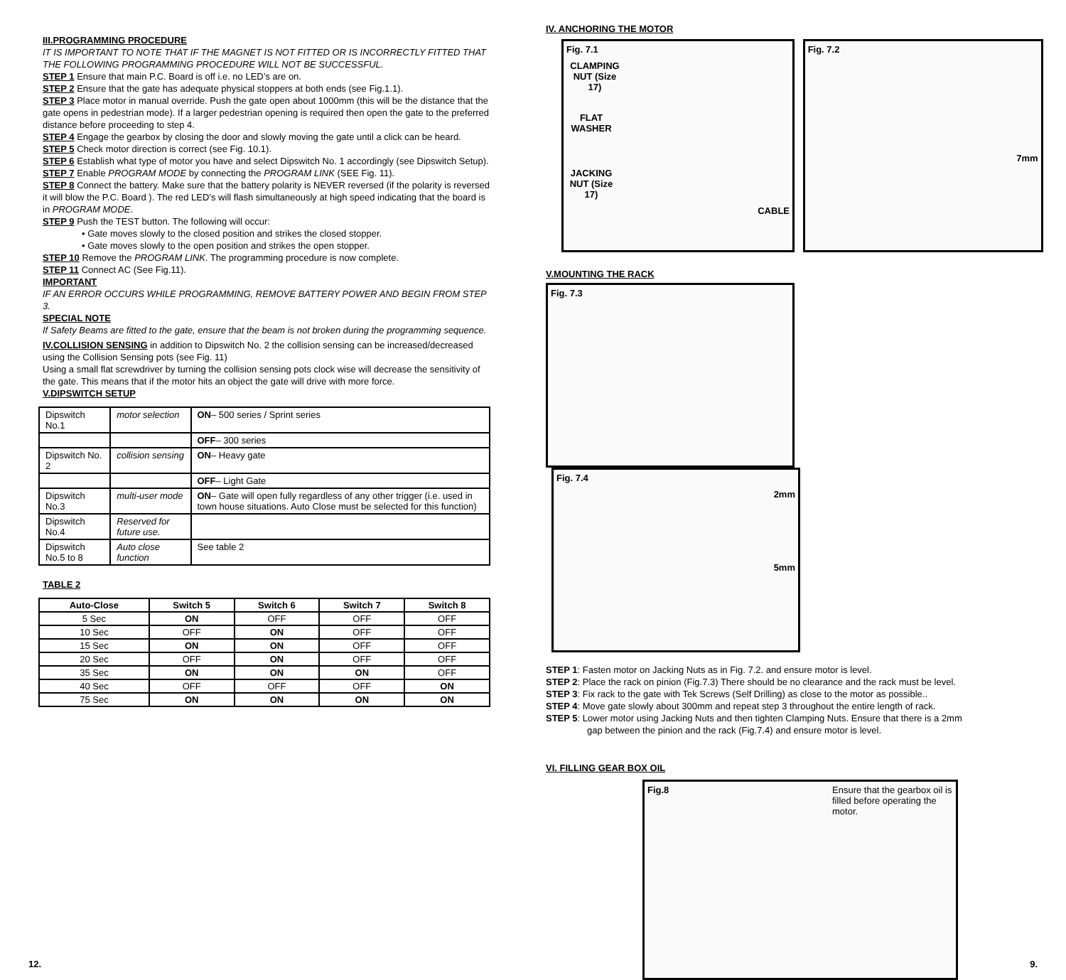III.PROGRAMMING PROCEDURE
IT IS IMPORTANT TO NOTE THAT IF THE MAGNET IS NOT FITTED OR IS INCORRECTLY FITTED THAT THE FOLLOWING PROGRAMMING PROCEDURE WILL NOT BE SUCCESSFUL.
STEP 1 Ensure that main P.C. Board is off i.e. no LED’s are on.
STEP 2 Ensure that the gate has adequate physical stoppers at both ends (see Fig.1.1).
STEP 3 Place motor in manual override. Push the gate open about 1000mm (this will be the distance that the gate opens in pedestrian mode). If a larger pedestrian opening is required then open the gate to the preferred distance before proceeding to step 4.
STEP 4 Engage the gearbox by closing the door and slowly moving the gate until a click can be heard.
STEP 5 Check motor direction is correct (see Fig. 10.1).
STEP 6 Establish what type of motor you have and select Dipswitch No. 1 accordingly (see Dipswitch Setup).
STEP 7 Enable PROGRAM MODE by connecting the PROGRAM LINK (SEE Fig. 11).
STEP 8 Connect the battery. Make sure that the battery polarity is NEVER reversed (if the polarity is reversed it will blow the P.C. Board ). The red LED’s will flash simultaneously at high speed indicating that the board is in PROGRAM MODE.
STEP 9 Push the TEST button. The following will occur:
• Gate moves slowly to the closed position and strikes the closed stopper.
• Gate moves slowly to the open position and strikes the open stopper.
STEP 10 Remove the PROGRAM LINK. The programming procedure is now complete.
STEP 11 Connect AC (See Fig.11).
IMPORTANT
IF AN ERROR OCCURS WHILE PROGRAMMING, REMOVE BATTERY POWER AND BEGIN FROM STEP 3.
SPECIAL NOTE
If Safety Beams are fitted to the gate, ensure that the beam is not broken during the programming sequence.
IV.COLLISION SENSING in addition to Dipswitch No. 2 the collision sensing can be increased/decreased using the Collision Sensing pots (see Fig. 11)
Using a small flat screwdriver by turning the collision sensing pots clock wise will decrease the sensitivity of the gate. This means that if the motor hits an object the gate will drive with more force.
V.DIPSWITCH SETUP
| Dipswitch No.1 | motor selection | ON – 500 series / Sprint series |
| | | OFF – 300 series |
| Dipswitch No. 2 | collision sensing | ON – Heavy gate |
| | | OFF – Light Gate |
| Dipswitch No.3 | multi-user mode | ON – Gate will open fully regardless of any other trigger (i.e. used in town house situations. Auto Close must be selected for this function) |
| Dipswitch No.4 | Reserved for future use. | |
| Dipswitch No.5 to 8 | Auto close function | See table 2 |
TABLE 2
| Auto-Close | Switch 5 | Switch 6 | Switch 7 | Switch 8 |
| --- | --- | --- | --- | --- |
| 5 Sec | ON | OFF | OFF | OFF |
| 10 Sec | OFF | ON | OFF | OFF |
| 15 Sec | ON | ON | OFF | OFF |
| 20 Sec | OFF | ON | OFF | OFF |
| 35 Sec | ON | ON | ON | OFF |
| 40 Sec | OFF | OFF | OFF | ON |
| 75 Sec | ON | ON | ON | ON |
IV. ANCHORING THE MOTOR
Fig. 7.1 CLAMPING NUT (Size 17) FLAT WASHER JACKING NUT (Size 17) CABLE
Fig. 7.2 7mm
V.MOUNTING THE RACK
Fig. 7.3 Fig. 7.4 2mm 5mm
STEP 1: Fasten motor on Jacking Nuts as in Fig. 7.2. and ensure motor is level.
STEP 2: Place the rack on pinion (Fig.7.3) There should be no clearance and the rack must be level.
STEP 3: Fix rack to the gate with Tek Screws (Self Drilling) as close to the motor as possible..
STEP 4: Move gate slowly about 300mm and repeat step 3 throughout the entire length of rack.
STEP 5: Lower motor using Jacking Nuts and then tighten Clamping Nuts. Ensure that there is a 2mm
gap between the pinion and the rack (Fig.7.4) and ensure motor is level.
VI. FILLING GEAR BOX OIL
Fig.8 Ensure that the gearbox oil is filled before operating the motor.
12. 9.